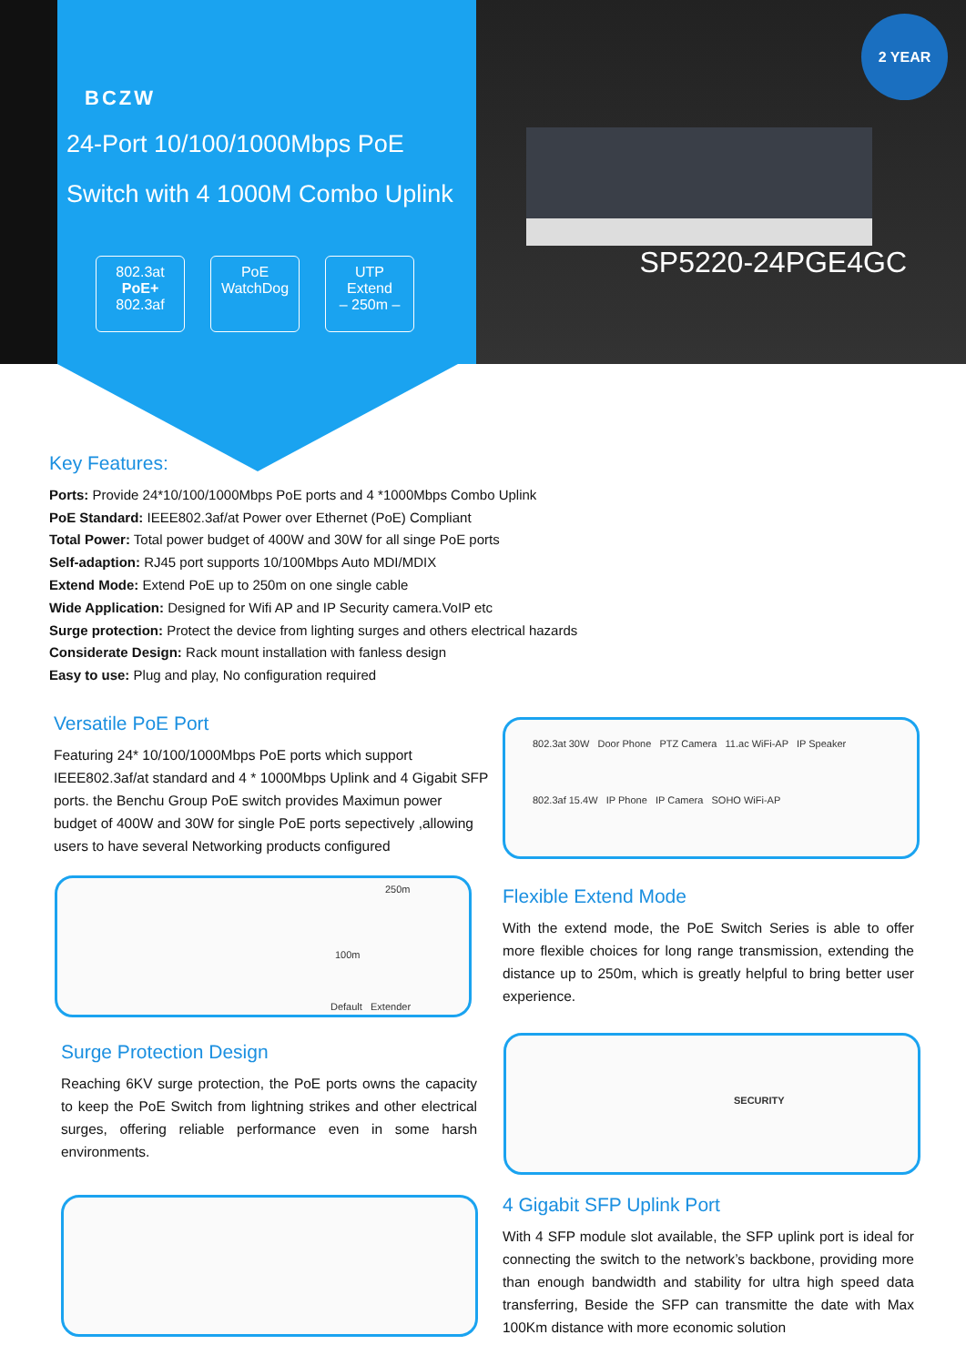BCZW
24-Port 10/100/1000Mbps PoE
Switch with 4 1000M Combo Uplink
802.3at
PoE+
802.3af
PoE
WatchDog
UTP
Extend
– 250m –
2 YEAR
SP5220-24PGE4GC
Key Features:
Ports: Provide 24*10/100/1000Mbps PoE ports and 4 *1000Mbps Combo Uplink
PoE Standard: IEEE802.3af/at Power over Ethernet (PoE) Compliant
Total Power: Total power budget of 400W and 30W for all singe PoE ports
Self-adaption: RJ45 port supports 10/100Mbps Auto MDI/MDIX
Extend Mode: Extend PoE up to 250m on one single cable
Wide Application: Designed for Wifi AP and IP Security camera.VoIP etc
Surge protection: Protect the device from lighting surges and others electrical hazards
Considerate Design: Rack mount installation with fanless design
Easy to use: Plug and play, No configuration required
Versatile PoE Port
Featuring 24* 10/100/1000Mbps PoE ports which support IEEE802.3af/at standard and 4 * 1000Mbps Uplink and 4 Gigabit SFP ports. the Benchu Group PoE switch provides Maximun power budget of 400W and 30W for single PoE ports sepectively ,allowing users to have several Networking products configured
802.3at 30W Door Phone PTZ Camera 11.ac WiFi-AP IP Speaker
802.3af 15.4W IP Phone IP Camera SOHO WiFi-AP
250m
100m
Default Extender
Flexible Extend Mode
With the extend mode, the PoE Switch Series is able to offer more flexible choices for long range transmission, extending the distance up to 250m, which is greatly helpful to bring better user experience.
Surge Protection Design
Reaching 6KV surge protection, the PoE ports owns the capacity to keep the PoE Switch from lightning strikes and other electrical surges, offering reliable performance even in some harsh environments.
SECURITY
4 Gigabit SFP Uplink Port
With 4 SFP module slot available, the SFP uplink port is ideal for connecting the switch to the network’s backbone, providing more than enough bandwidth and stability for ultra high speed data transferring, Beside the SFP can transmitte the date with Max 100Km distance with more economic solution